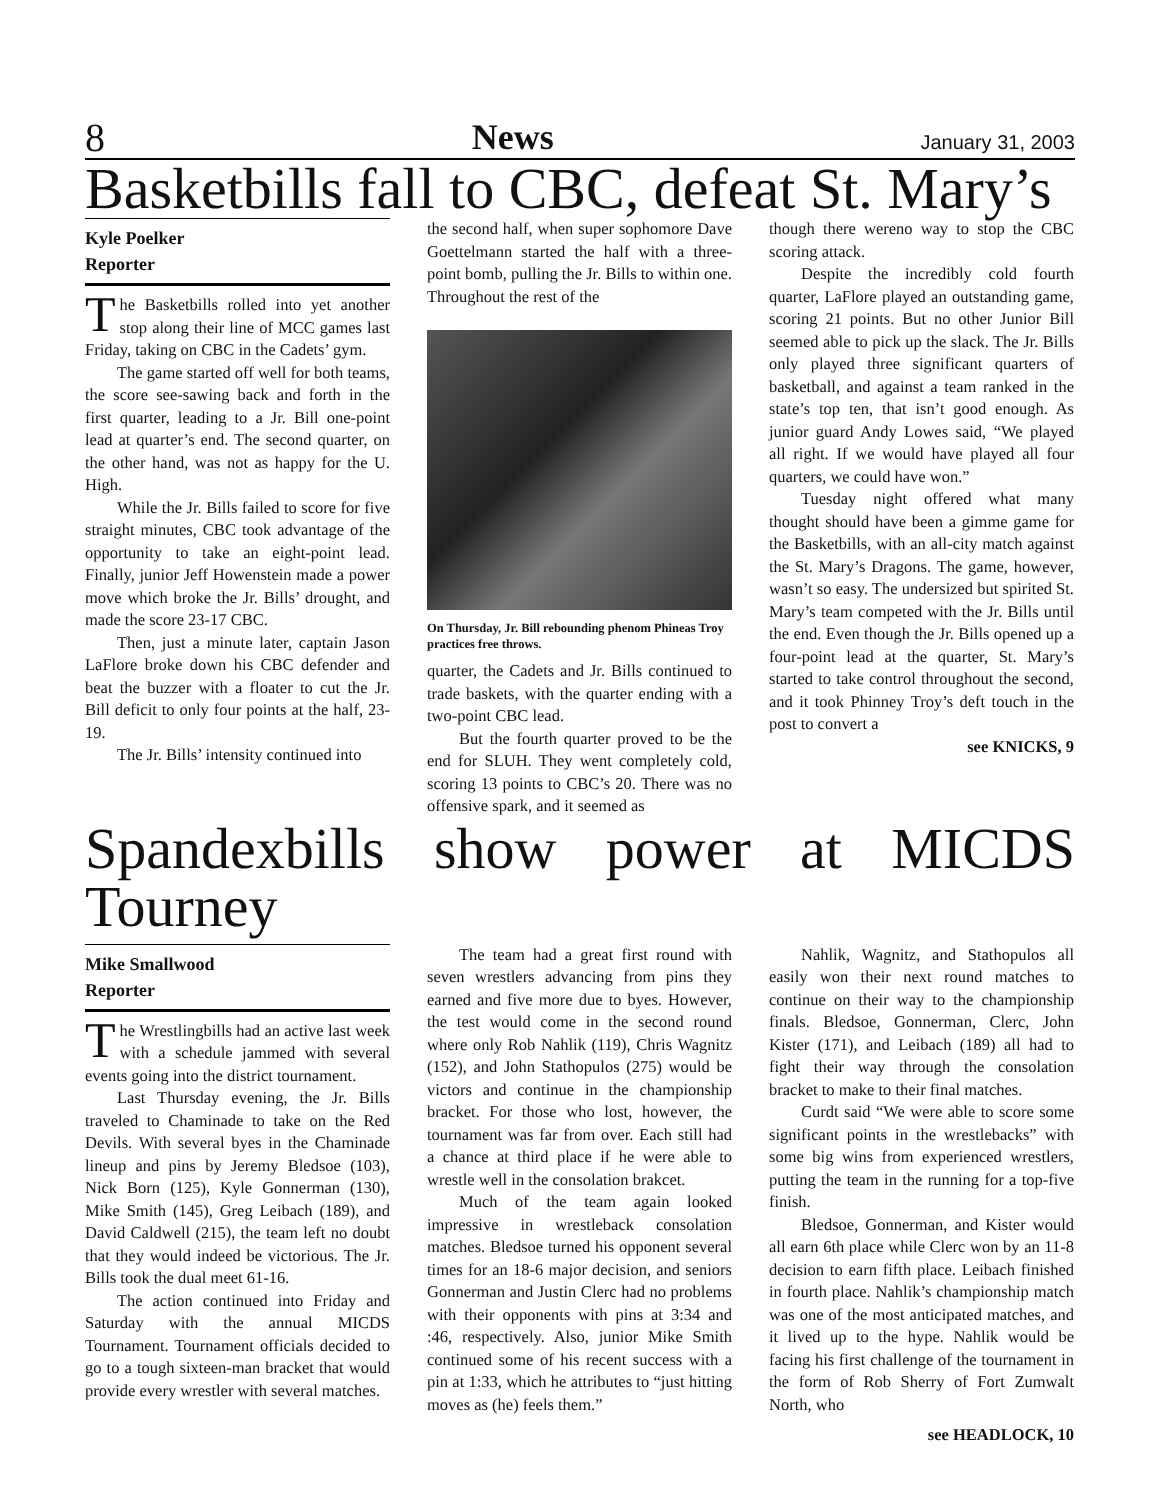8 News January 31, 2003
Basketbills fall to CBC, defeat St. Mary’s
Kyle Poelker
Reporter
The Basketbills rolled into yet another stop along their line of MCC games last Friday, taking on CBC in the Cadets’ gym.
The game started off well for both teams, the score see-sawing back and forth in the first quarter, leading to a Jr. Bill one-point lead at quarter’s end. The second quarter, on the other hand, was not as happy for the U. High.
While the Jr. Bills failed to score for five straight minutes, CBC took advantage of the opportunity to take an eight-point lead. Finally, junior Jeff Howenstein made a power move which broke the Jr. Bills’ drought, and made the score 23-17 CBC.
Then, just a minute later, captain Jason LaFlore broke down his CBC defender and beat the buzzer with a floater to cut the Jr. Bill deficit to only four points at the half, 23-19.
The Jr. Bills’ intensity continued into
the second half, when super sophomore Dave Goettelmann started the half with a three-point bomb, pulling the Jr. Bills to within one. Throughout the rest of the
On Thursday, Jr. Bill rebounding phenom Phineas Troy practices free throws.
quarter, the Cadets and Jr. Bills continued to trade baskets, with the quarter ending with a two-point CBC lead.
But the fourth quarter proved to be the end for SLUH. They went completely cold, scoring 13 points to CBC’s 20. There was no offensive spark, and it seemed as
though there wereno way to stop the CBC scoring attack.
Despite the incredibly cold fourth quarter, LaFlore played an outstanding game, scoring 21 points. But no other Junior Bill seemed able to pick up the slack. The Jr. Bills only played three significant quarters of basketball, and against a team ranked in the state’s top ten, that isn’t good enough. As junior guard Andy Lowes said, “We played all right. If we would have played all four quarters, we could have won.”
Tuesday night offered what many thought should have been a gimme game for the Basketbills, with an all-city match against the St. Mary’s Dragons. The game, however, wasn’t so easy. The undersized but spirited St. Mary’s team competed with the Jr. Bills until the end. Even though the Jr. Bills opened up a four-point lead at the quarter, St. Mary’s started to take control throughout the second, and it took Phinney Troy’s deft touch in the post to convert a
see KNICKS, 9
Spandexbills show power at MICDS Tourney
Mike Smallwood
Reporter
The Wrestlingbills had an active last week with a schedule jammed with several events going into the district tournament.
Last Thursday evening, the Jr. Bills traveled to Chaminade to take on the Red Devils. With several byes in the Chaminade lineup and pins by Jeremy Bledsoe (103), Nick Born (125), Kyle Gonnerman (130), Mike Smith (145), Greg Leibach (189), and David Caldwell (215), the team left no doubt that they would indeed be victorious. The Jr. Bills took the dual meet 61-16.
The action continued into Friday and Saturday with the annual MICDS Tournament. Tournament officials decided to go to a tough sixteen-man bracket that would provide every wrestler with several matches.
The team had a great first round with seven wrestlers advancing from pins they earned and five more due to byes. However, the test would come in the second round where only Rob Nahlik (119), Chris Wagnitz (152), and John Stathopulos (275) would be victors and continue in the championship bracket. For those who lost, however, the tournament was far from over. Each still had a chance at third place if he were able to wrestle well in the consolation brakcet.
Much of the team again looked impressive in wrestleback consolation matches. Bledsoe turned his opponent several times for an 18-6 major decision, and seniors Gonnerman and Justin Clerc had no problems with their opponents with pins at 3:34 and :46, respectively. Also, junior Mike Smith continued some of his recent success with a pin at 1:33, which he attributes to “just hitting moves as (he) feels them.”
Nahlik, Wagnitz, and Stathopulos all easily won their next round matches to continue on their way to the championship finals. Bledsoe, Gonnerman, Clerc, John Kister (171), and Leibach (189) all had to fight their way through the consolation bracket to make to their final matches.
Curdt said “We were able to score some significant points in the wrestlebacks” with some big wins from experienced wrestlers, putting the team in the running for a top-five finish.
Bledsoe, Gonnerman, and Kister would all earn 6th place while Clerc won by an 11-8 decision to earn fifth place. Leibach finished in fourth place. Nahlik’s championship match was one of the most anticipated matches, and it lived up to the hype. Nahlik would be facing his first challenge of the tournament in the form of Rob Sherry of Fort Zumwalt North, who
see HEADLOCK, 10